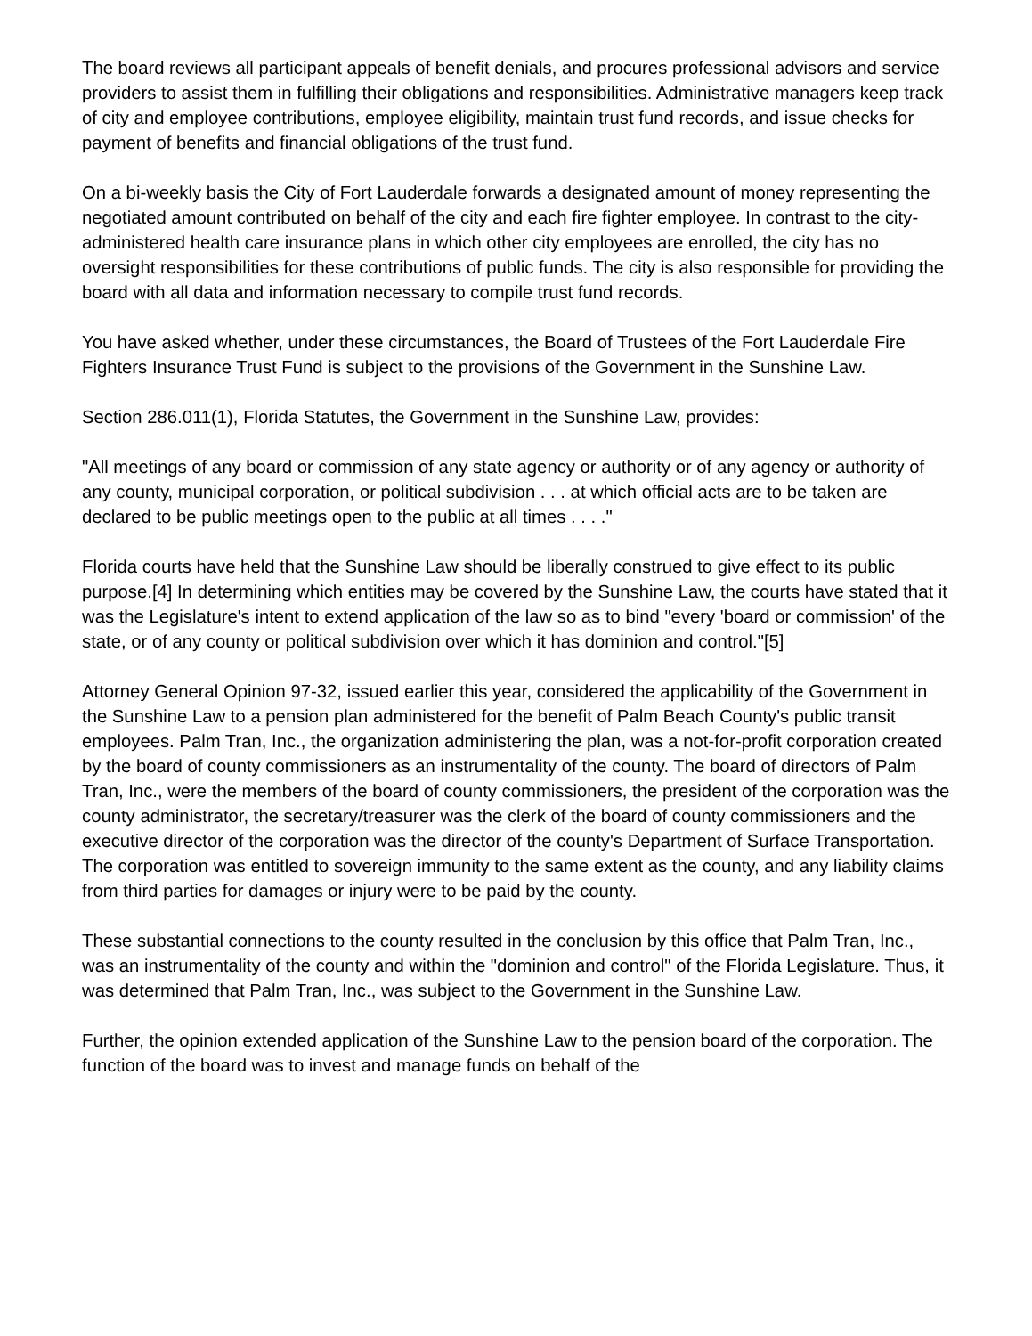The board reviews all participant appeals of benefit denials, and procures professional advisors and service providers to assist them in fulfilling their obligations and responsibilities. Administrative managers keep track of city and employee contributions, employee eligibility, maintain trust fund records, and issue checks for payment of benefits and financial obligations of the trust fund.
On a bi-weekly basis the City of Fort Lauderdale forwards a designated amount of money representing the negotiated amount contributed on behalf of the city and each fire fighter employee. In contrast to the city-administered health care insurance plans in which other city employees are enrolled, the city has no oversight responsibilities for these contributions of public funds. The city is also responsible for providing the board with all data and information necessary to compile trust fund records.
You have asked whether, under these circumstances, the Board of Trustees of the Fort Lauderdale Fire Fighters Insurance Trust Fund is subject to the provisions of the Government in the Sunshine Law.
Section 286.011(1), Florida Statutes, the Government in the Sunshine Law, provides:
"All meetings of any board or commission of any state agency or authority or of any agency or authority of any county, municipal corporation, or political subdivision . . . at which official acts are to be taken are declared to be public meetings open to the public at all times . . . ."
Florida courts have held that the Sunshine Law should be liberally construed to give effect to its public purpose.[4] In determining which entities may be covered by the Sunshine Law, the courts have stated that it was the Legislature's intent to extend application of the law so as to bind "every 'board or commission' of the state, or of any county or political subdivision over which it has dominion and control."[5]
Attorney General Opinion 97-32, issued earlier this year, considered the applicability of the Government in the Sunshine Law to a pension plan administered for the benefit of Palm Beach County's public transit employees. Palm Tran, Inc., the organization administering the plan, was a not-for-profit corporation created by the board of county commissioners as an instrumentality of the county. The board of directors of Palm Tran, Inc., were the members of the board of county commissioners, the president of the corporation was the county administrator, the secretary/treasurer was the clerk of the board of county commissioners and the executive director of the corporation was the director of the county's Department of Surface Transportation. The corporation was entitled to sovereign immunity to the same extent as the county, and any liability claims from third parties for damages or injury were to be paid by the county.
These substantial connections to the county resulted in the conclusion by this office that Palm Tran, Inc., was an instrumentality of the county and within the "dominion and control" of the Florida Legislature. Thus, it was determined that Palm Tran, Inc., was subject to the Government in the Sunshine Law.
Further, the opinion extended application of the Sunshine Law to the pension board of the corporation. The function of the board was to invest and manage funds on behalf of the